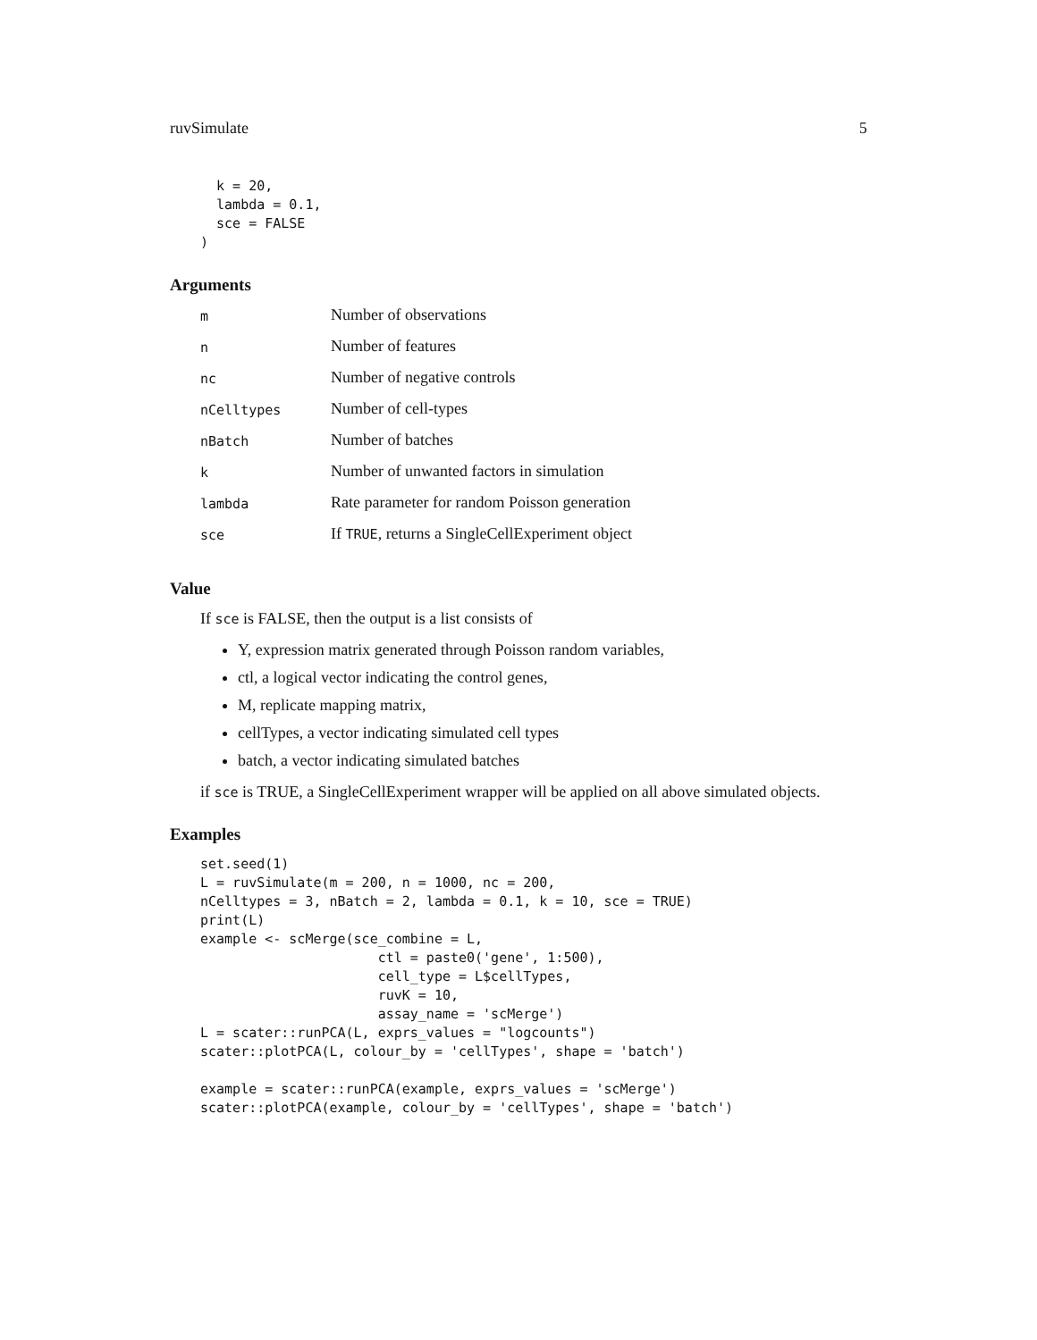ruvSimulate 5
  k = 20,
  lambda = 0.1,
  sce = FALSE
)
Arguments
| m | Number of observations |
| n | Number of features |
| nc | Number of negative controls |
| nCelltypes | Number of cell-types |
| nBatch | Number of batches |
| k | Number of unwanted factors in simulation |
| lambda | Rate parameter for random Poisson generation |
| sce | If TRUE , returns a SingleCellExperiment object |
Value
If sce is FALSE, then the output is a list consists of
Y, expression matrix generated through Poisson random variables,
ctl, a logical vector indicating the control genes,
M, replicate mapping matrix,
cellTypes, a vector indicating simulated cell types
batch, a vector indicating simulated batches
if sce is TRUE, a SingleCellExperiment wrapper will be applied on all above simulated objects.
Examples
set.seed(1)
L = ruvSimulate(m = 200, n = 1000, nc = 200,
nCelltypes = 3, nBatch = 2, lambda = 0.1, k = 10, sce = TRUE)
print(L)
example <- scMerge(sce_combine = L,
                      ctl = paste0('gene', 1:500),
                      cell_type = L$cellTypes,
                      ruvK = 10,
                      assay_name = 'scMerge')
L = scater::runPCA(L, exprs_values = "logcounts")
scater::plotPCA(L, colour_by = 'cellTypes', shape = 'batch')

example = scater::runPCA(example, exprs_values = 'scMerge')
scater::plotPCA(example, colour_by = 'cellTypes', shape = 'batch')